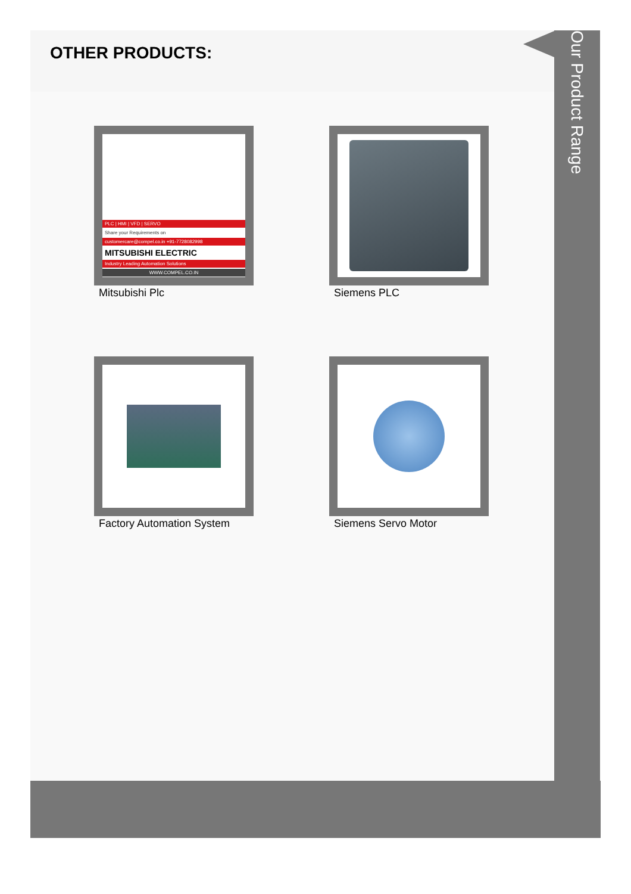OTHER PRODUCTS:
PLC | HMI | VFD | SERVO
Share your Requirements on
customercare@compel.co.in +91-7728082998
MITSUBISHI ELECTRIC
Industry Leading Automation Solutions
WWW.COMPEL.CO.IN
Mitsubishi Plc
Siemens PLC
Factory Automation System
Siemens Servo Motor
Our Product Range